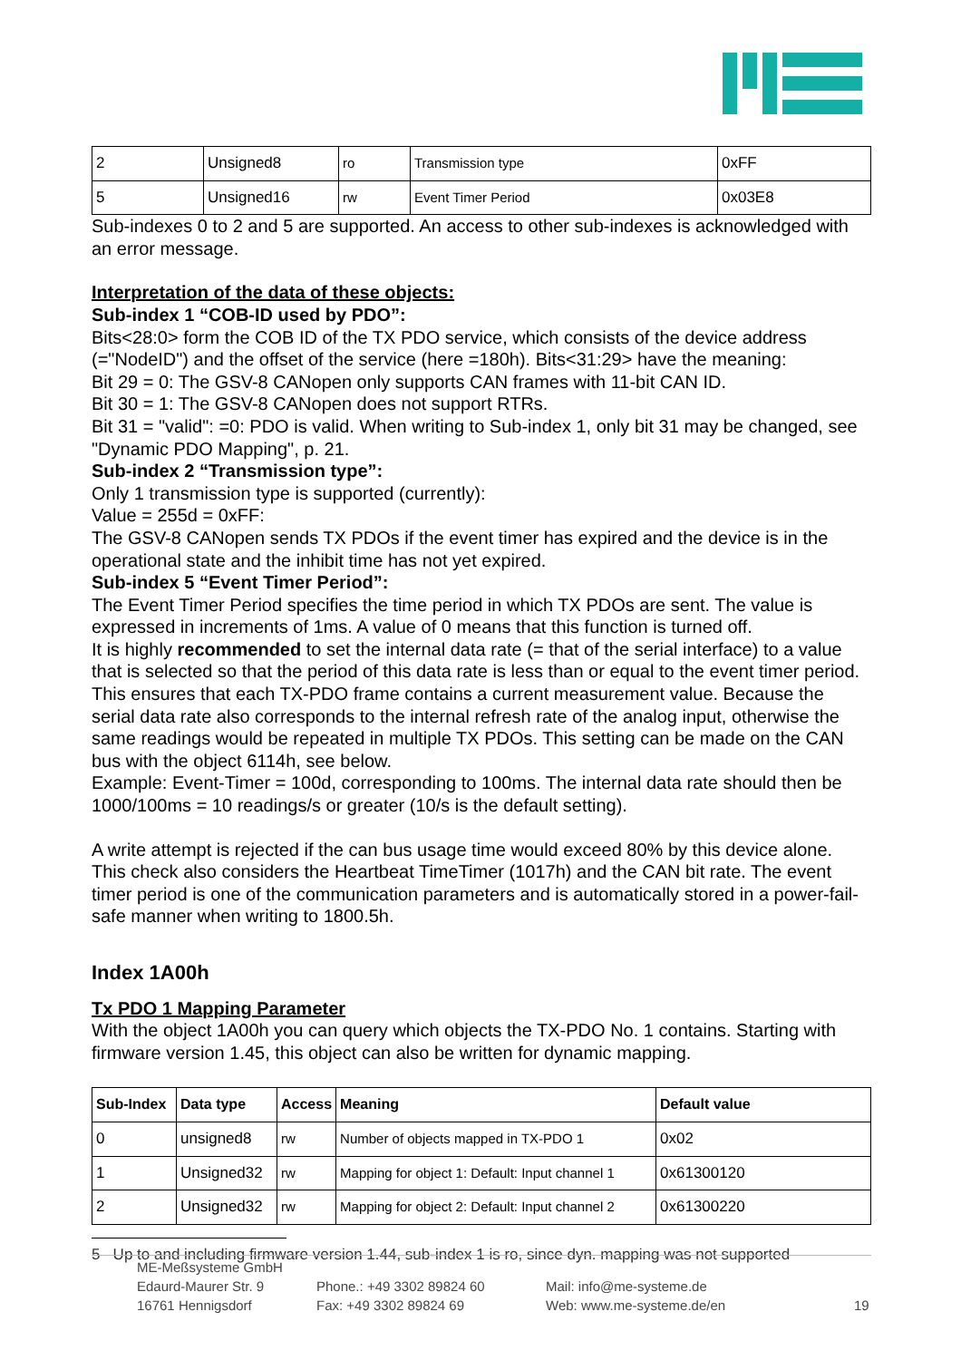| 2 | Unsigned8 | ro | Transmission type | 0xFF |
| 5 | Unsigned16 | rw | Event Timer Period | 0x03E8 |
Sub-indexes 0 to 2 and 5 are supported. An access to other sub-indexes is acknowledged with an error message.
Interpretation of the data of these objects:
Sub-index 1 “COB-ID used by PDO”:
Bits<28:0> form the COB ID of the TX PDO service, which consists of the device address (="NodeID") and the offset of the service (here =180h). Bits<31:29> have the meaning:
Bit 29 = 0: The GSV-8 CANopen only supports CAN frames with 11-bit CAN ID.
Bit 30 = 1: The GSV-8 CANopen does not support RTRs.
Bit 31 = "valid": =0: PDO is valid. When writing to Sub-index 1, only bit 31 may be changed, see "Dynamic PDO Mapping", p. 21.
Sub-index 2 “Transmission type”:
Only 1 transmission type is supported (currently):
Value = 255d = 0xFF:
The GSV-8 CANopen sends TX PDOs if the event timer has expired and the device is in the operational state and the inhibit time has not yet expired.
Sub-index 5 “Event Timer Period”:
The Event Timer Period specifies the time period in which TX PDOs are sent. The value is expressed in increments of 1ms. A value of 0 means that this function is turned off.
It is highly recommended to set the internal data rate (= that of the serial interface) to a value that is selected so that the period of this data rate is less than or equal to the event timer period. This ensures that each TX-PDO frame contains a current measurement value. Because the serial data rate also corresponds to the internal refresh rate of the analog input, otherwise the same readings would be repeated in multiple TX PDOs. This setting can be made on the CAN bus with the object 6114h, see below.
Example: Event-Timer = 100d, corresponding to 100ms. The internal data rate should then be 1000/100ms = 10 readings/s or greater (10/s is the default setting).
A write attempt is rejected if the can bus usage time would exceed 80% by this device alone. This check also considers the Heartbeat TimeTimer (1017h) and the CAN bit rate. The event timer period is one of the communication parameters and is automatically stored in a power-fail-safe manner when writing to 1800.5h.
Index 1A00h
Tx PDO 1 Mapping Parameter
With the object 1A00h you can query which objects the TX-PDO No. 1 contains. Starting with firmware version 1.45, this object can also be written for dynamic mapping.
| Sub-Index | Data type | Access | Meaning | Default value |
| --- | --- | --- | --- | --- |
| 0 | unsigned8 | rw | Number of objects mapped in TX-PDO 1 | 0x02 |
| 1 | Unsigned32 | rw | Mapping for object 1: Default: Input channel 1 | 0x61300120 |
| 2 | Unsigned32 | rw | Mapping for object 2: Default: Input channel 2 | 0x61300220 |
5 Up to and including firmware version 1.44, sub-index 1 is ro, since dyn. mapping was not supported
ME-Meßsysteme GmbH
Edaurd-Maurer Str. 9
16761 Hennigsdorf
Phone.: +49 3302 89824 60
Fax: +49 3302 89824 69
Mail: info@me-systeme.de
Web: www.me-systeme.de/en
19